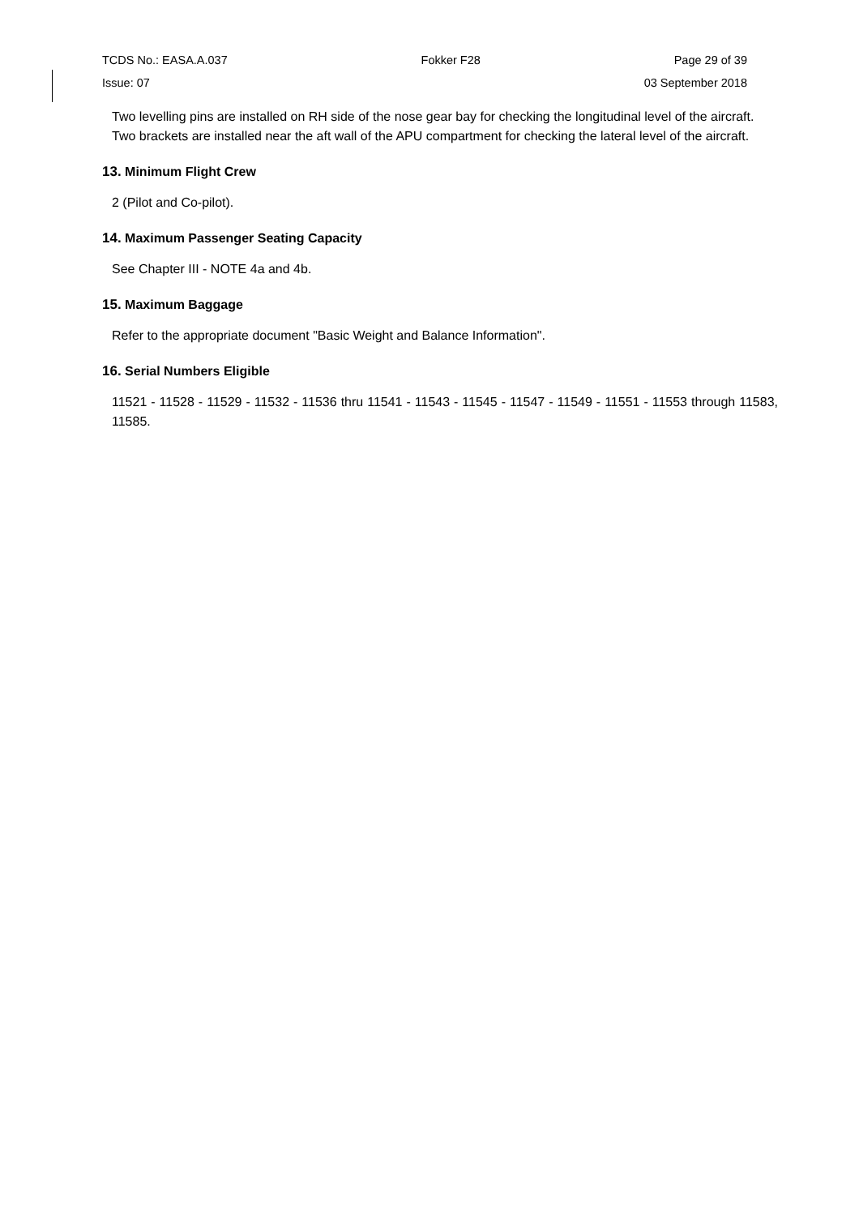TCDS No.: EASA.A.037 Fokker F28 Page 29 of 39
Issue: 07 03 September 2018
Two levelling pins are installed on RH side of the nose gear bay for checking the longitudinal level of the aircraft.
Two brackets are installed near the aft wall of the APU compartment for checking the lateral level of the aircraft.
13. Minimum Flight Crew
2 (Pilot and Co-pilot).
14. Maximum Passenger Seating Capacity
See Chapter III - NOTE 4a and 4b.
15. Maximum Baggage
Refer to the appropriate document "Basic Weight and Balance Information".
16. Serial Numbers Eligible
11521 - 11528 - 11529 - 11532 - 11536 thru 11541 - 11543 - 11545 - 11547 - 11549 - 11551 - 11553 through 11583, 11585.